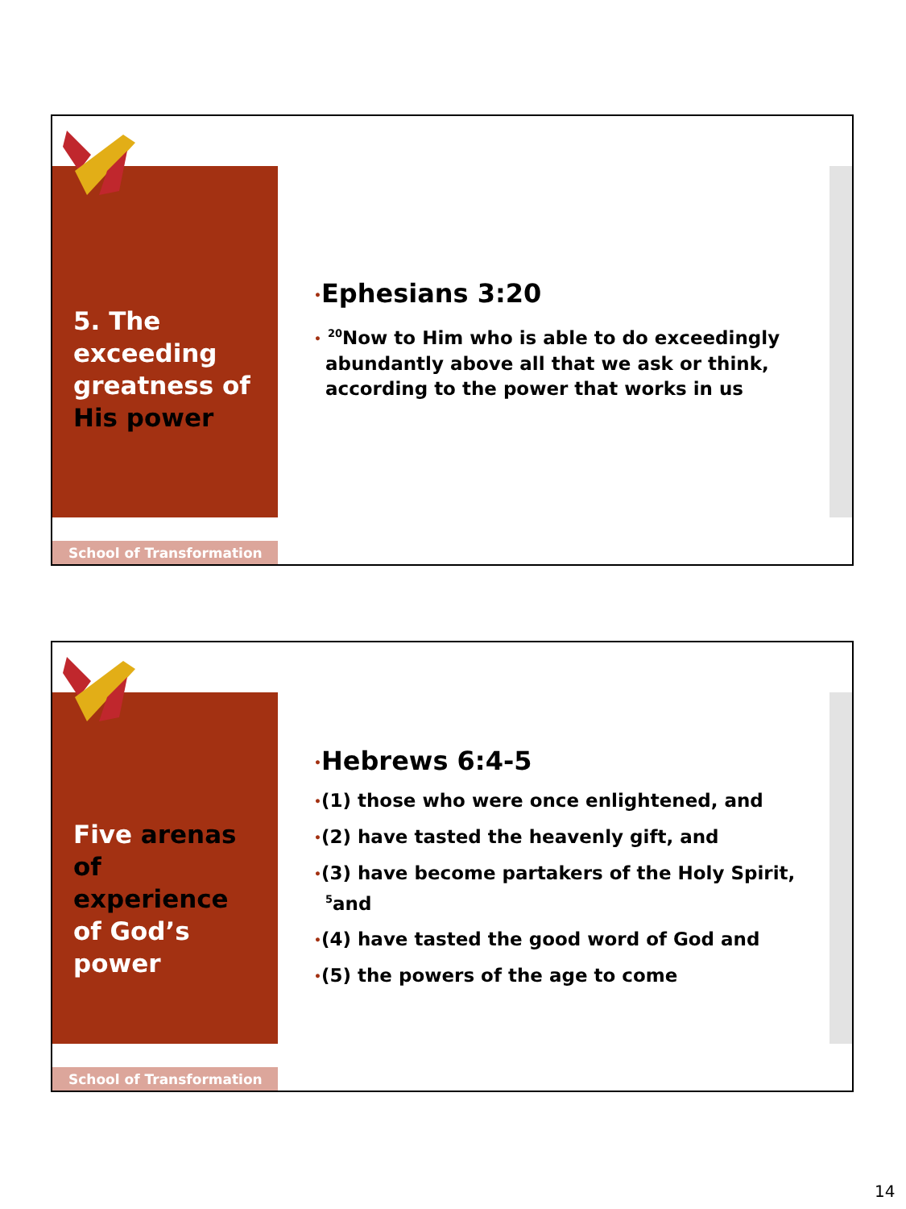5. The exceeding greatness of His power
•Ephesians 3:20
• <sup>20</sup>Now to Him who is able to do exceedingly abundantly above all that we ask or think, according to the power that works in us
School of Transformation
Five arenas of experience of God’s power
•Hebrews 6:4-5
•(1) those who were once enlightened, and
•(2) have tasted the heavenly gift, and
•(3) have become partakers of the Holy Spirit, <sup>5</sup>and
•(4) have tasted the good word of God and
•(5) the powers of the age to come
School of Transformation
14